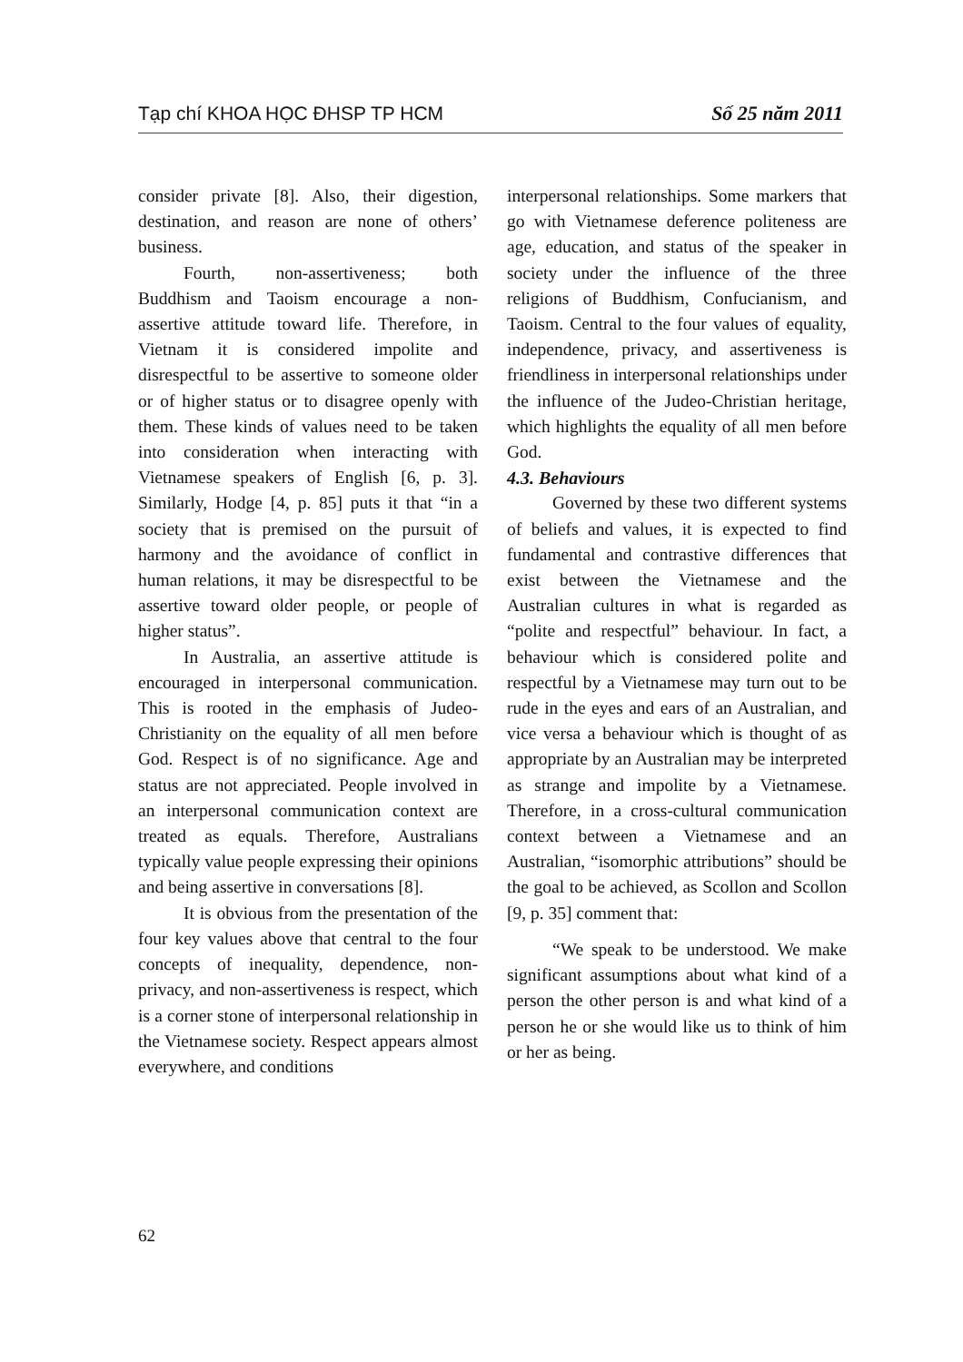Tạp chí KHOA HỌC ĐHSP TP HCM Số 25 năm 2011
consider private [8]. Also, their digestion, destination, and reason are none of others’ business.
Fourth, non-assertiveness; both Buddhism and Taoism encourage a non-assertive attitude toward life. Therefore, in Vietnam it is considered impolite and disrespectful to be assertive to someone older or of higher status or to disagree openly with them. These kinds of values need to be taken into consideration when interacting with Vietnamese speakers of English [6, p. 3]. Similarly, Hodge [4, p. 85] puts it that “in a society that is premised on the pursuit of harmony and the avoidance of conflict in human relations, it may be disrespectful to be assertive toward older people, or people of higher status”.
In Australia, an assertive attitude is encouraged in interpersonal communication. This is rooted in the emphasis of Judeo-Christianity on the equality of all men before God. Respect is of no significance. Age and status are not appreciated. People involved in an interpersonal communication context are treated as equals. Therefore, Australians typically value people expressing their opinions and being assertive in conversations [8].
It is obvious from the presentation of the four key values above that central to the four concepts of inequality, dependence, non-privacy, and non-assertiveness is respect, which is a corner stone of interpersonal relationship in the Vietnamese society. Respect appears almost everywhere, and conditions
interpersonal relationships. Some markers that go with Vietnamese deference politeness are age, education, and status of the speaker in society under the influence of the three religions of Buddhism, Confucianism, and Taoism. Central to the four values of equality, independence, privacy, and assertiveness is friendliness in interpersonal relationships under the influence of the Judeo-Christian heritage, which highlights the equality of all men before God.
4.3. Behaviours
Governed by these two different systems of beliefs and values, it is expected to find fundamental and contrastive differences that exist between the Vietnamese and the Australian cultures in what is regarded as “polite and respectful” behaviour. In fact, a behaviour which is considered polite and respectful by a Vietnamese may turn out to be rude in the eyes and ears of an Australian, and vice versa a behaviour which is thought of as appropriate by an Australian may be interpreted as strange and impolite by a Vietnamese. Therefore, in a cross-cultural communication context between a Vietnamese and an Australian, “isomorphic attributions” should be the goal to be achieved, as Scollon and Scollon [9, p. 35] comment that:
“We speak to be understood. We make significant assumptions about what kind of a person the other person is and what kind of a person he or she would like us to think of him or her as being.
62